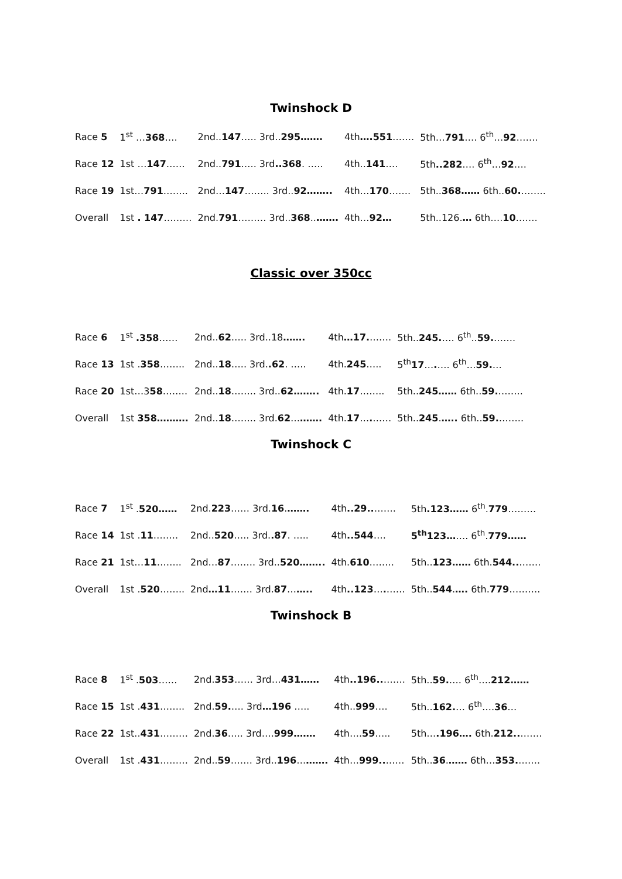Twinshock D
| Race 5 | 1<sup>st</sup> … 368 …. | 2nd.. 147 ….. 3rd.. 295……. | 4th ….551 ……. | 5th… 791 …. 6<sup>th</sup>… 92 ……. |
| Race 12 | 1st … 147 …… | 2nd.. 791 ….. 3rd ..368 . ….. | 4th.. 141 …. | 5th ..282 …. 6<sup>th</sup>… 92 …. |
| Race 19 | 1st… 791 …….. | 2nd… 147 …….. 3rd.. 92…….. | 4th… 170 ……. | 5th.. 368…… 6th.. 60. …….. |
| Overall | 1st . 147 ……… | 2nd. 791 ……… 3rd.. 368 .. ……. | 4th… 92… | 5th..126. … 6th…. 10 ……. |
Classic over 350cc
| Race 6 | 1<sup>st</sup> .358 …… | 2nd.. 62 ….. 3rd..18 ……. | 4th …17. ……. | 5th.. 245. …. 6<sup>th</sup>.. 59. ……. |
| Race 13 | 1st . 358 …….. | 2nd.. 18 ….. 3rd. .62 . ….. | 4th. 245 ….. | 5<sup>th</sup> 17 … . …. 6<sup>th</sup>… 59. … |
| Race 20 | 1st…3 58 …….. | 2nd.. 18 …….. 3rd.. 62…….. | 4th. 17 …….. | 5th.. 245…… 6th.. 59. …….. |
| Overall | 1st 358………. | 2nd.. 18 …….. 3rd. 62 … ……. | 4th. 17 … . …… | 5th.. 245 . ….. 6th.. 59. …….. |
Twinshock C
| Race 7 | 1<sup>st</sup> . 520…… | 2nd. 223 …… 3rd. 16 . ……. | 4th ..29.. ……. | 5th .123…… 6<sup>th</sup>. 779 ……… |
| Race 14 | 1st . 11 …….. | 2nd.. 520 ….. 3rd. .87 . ….. | 4th ..544 …. | 5<sup>th</sup>123… …. 6<sup>th</sup>. 779…… |
| Race 21 | 1st… 11 …….. | 2nd… 87 .……. 3rd.. 520…….. | 4th. 610 …….. | 5th.. 123…… 6th. 544.. ……. |
| Overall | 1st . 520 …….. | 2nd …11 ……. 3rd. 87 … ….. | 4th ..123 … . …… | 5th.. 544 . …. 6th. 779 ………. |
Twinshock B
| Race 8 | 1<sup>st</sup> . 503 …… | 2nd. 353 …… 3rd… 431…… | 4th ..196.. ……. | 5th.. 59. …. 6<sup>th</sup>…. 212…… |
| Race 15 | 1st . 431 …….. | 2nd. 59. …. 3rd …196 ….. | 4th.. 999 …. | 5th.. 162. … 6<sup>th</sup>…. 36 … |
| Race 22 | 1st.. 431 ……… | 2nd. 36 ….. 3rd…. 999……. | 4th…. 59 ….. | 5th… .196…. 6th. 212.. ……. |
| Overall | 1st . 431 ……… | 2nd.. 59 ……. 3rd.. 196 … ……. | 4th… 999.. …… | 5th.. 36 . …… 6th… 353. ……. |